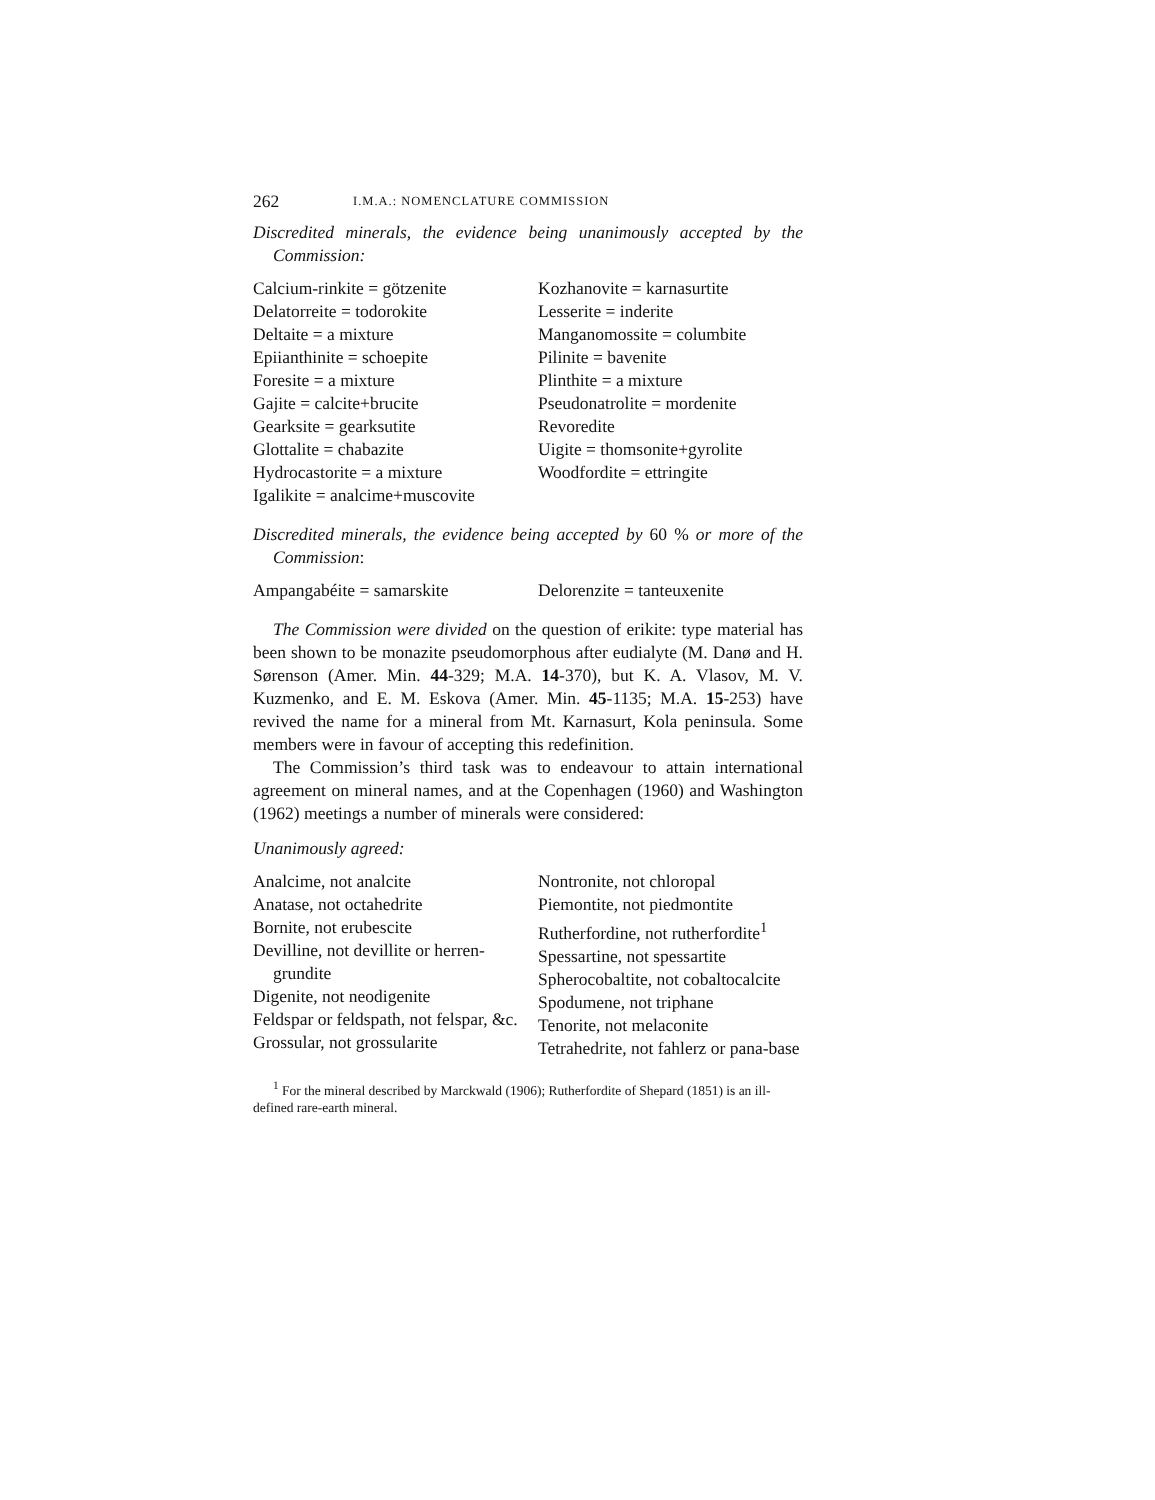262 I.M.A.: NOMENCLATURE COMMISSION
Discredited minerals, the evidence being unanimously accepted by the Commission:
Calcium-rinkite = götzenite
Delatorreite = todorokite
Deltaite = a mixture
Epiianthinite = schoepite
Foresite = a mixture
Gajite = calcite+brucite
Gearksite = gearksutite
Glottalite = chabazite
Hydrocastorite = a mixture
Igalikite = analcime+muscovite
Kozhanovite = karnasurtite
Lesserite = inderite
Manganomossite = columbite
Pilinite = bavenite
Plinthite = a mixture
Pseudonatrolite = mordenite
Revoredite
Uigite = thomsonite+gyrolite
Woodfordite = ettringite
Discredited minerals, the evidence being accepted by 60 % or more of the Commission:
Ampangabéite = samarskite Delorenzite = tanteuxenite
The Commission were divided on the question of erikite: type material has been shown to be monazite pseudomorphous after eudialyte (M. Danø and H. Sørenson (Amer. Min. 44-329; M.A. 14-370), but K. A. Vlasov, M. V. Kuzmenko, and E. M. Eskova (Amer. Min. 45-1135; M.A. 15-253) have revived the name for a mineral from Mt. Karnasurt, Kola peninsula. Some members were in favour of accepting this redefinition.
The Commission’s third task was to endeavour to attain international agreement on mineral names, and at the Copenhagen (1960) and Washington (1962) meetings a number of minerals were considered:
Unanimously agreed:
Analcime, not analcite
Anatase, not octahedrite
Bornite, not erubescite
Devilline, not devillite or herren-grundite
Digenite, not neodigenite
Feldspar or feldspath, not felspar, &c.
Grossular, not grossularite
Nontronite, not chloropal
Piemontite, not piedmontite
Rutherfordine, not rutherfordite<sup>1</sup>
Spessartine, not spessartite
Spherocobaltite, not cobaltocalcite
Spodumene, not triphane
Tenorite, not melaconite
Tetrahedrite, not fahlerz or pana-base
<sup>1</sup> For the mineral described by Marckwald (1906); Rutherfordite of Shepard (1851) is an ill-defined rare-earth mineral.